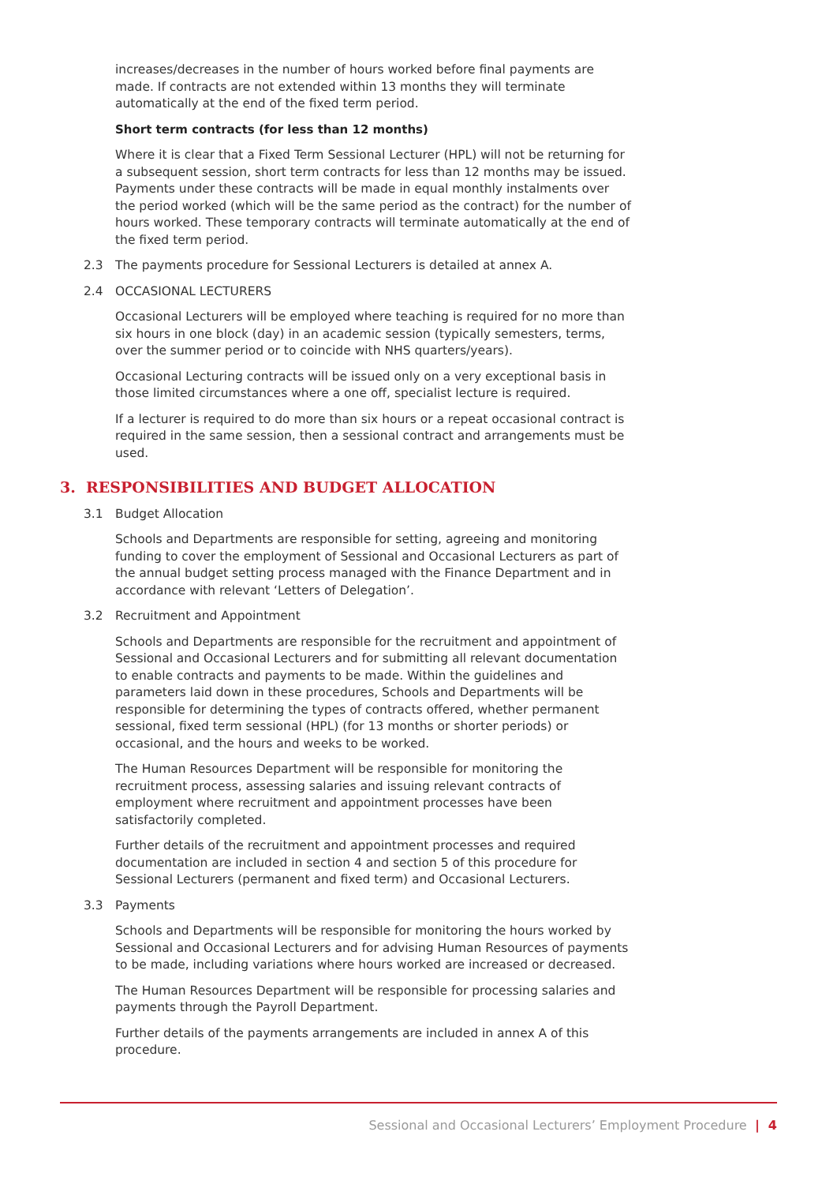increases/decreases in the number of hours worked before final payments are made. If contracts are not extended within 13 months they will terminate automatically at the end of the fixed term period.
Short term contracts (for less than 12 months)
Where it is clear that a Fixed Term Sessional Lecturer (HPL) will not be returning for a subsequent session, short term contracts for less than 12 months may be issued. Payments under these contracts will be made in equal monthly instalments over the period worked (which will be the same period as the contract) for the number of hours worked. These temporary contracts will terminate automatically at the end of the fixed term period.
2.3 The payments procedure for Sessional Lecturers is detailed at annex A.
2.4 OCCASIONAL LECTURERS
Occasional Lecturers will be employed where teaching is required for no more than six hours in one block (day) in an academic session (typically semesters, terms, over the summer period or to coincide with NHS quarters/years).
Occasional Lecturing contracts will be issued only on a very exceptional basis in those limited circumstances where a one off, specialist lecture is required.
If a lecturer is required to do more than six hours or a repeat occasional contract is required in the same session, then a sessional contract and arrangements must be used.
3. RESPONSIBILITIES AND BUDGET ALLOCATION
3.1 Budget Allocation
Schools and Departments are responsible for setting, agreeing and monitoring funding to cover the employment of Sessional and Occasional Lecturers as part of the annual budget setting process managed with the Finance Department and in accordance with relevant ‘Letters of Delegation’.
3.2 Recruitment and Appointment
Schools and Departments are responsible for the recruitment and appointment of Sessional and Occasional Lecturers and for submitting all relevant documentation to enable contracts and payments to be made. Within the guidelines and parameters laid down in these procedures, Schools and Departments will be responsible for determining the types of contracts offered, whether permanent sessional, fixed term sessional (HPL) (for 13 months or shorter periods) or occasional, and the hours and weeks to be worked.
The Human Resources Department will be responsible for monitoring the recruitment process, assessing salaries and issuing relevant contracts of employment where recruitment and appointment processes have been satisfactorily completed.
Further details of the recruitment and appointment processes and required documentation are included in section 4 and section 5 of this procedure for Sessional Lecturers (permanent and fixed term) and Occasional Lecturers.
3.3 Payments
Schools and Departments will be responsible for monitoring the hours worked by Sessional and Occasional Lecturers and for advising Human Resources of payments to be made, including variations where hours worked are increased or decreased.
The Human Resources Department will be responsible for processing salaries and payments through the Payroll Department.
Further details of the payments arrangements are included in annex A of this procedure.
Sessional and Occasional Lecturers’ Employment Procedure | 4